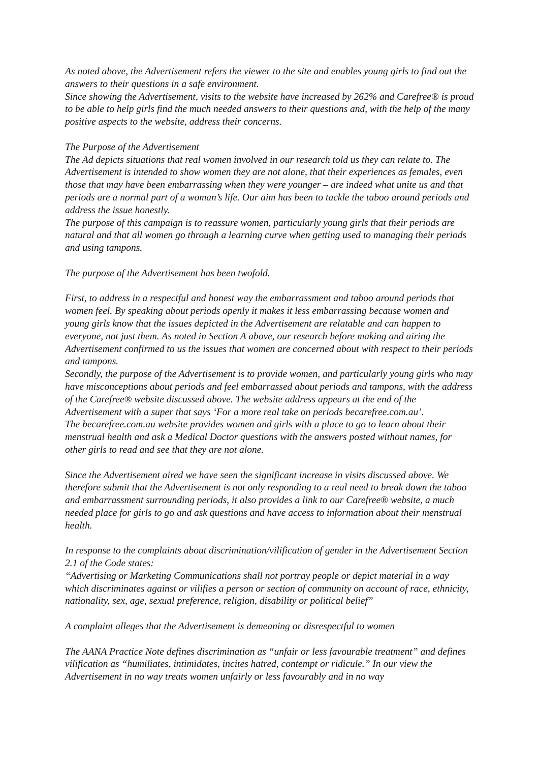As noted above, the Advertisement refers the viewer to the site and enables young girls to find out the answers to their questions in a safe environment.
Since showing the Advertisement, visits to the website have increased by 262% and Carefree® is proud to be able to help girls find the much needed answers to their questions and, with the help of the many positive aspects to the website, address their concerns.
The Purpose of the Advertisement
The Ad depicts situations that real women involved in our research told us they can relate to. The Advertisement is intended to show women they are not alone, that their experiences as females, even those that may have been embarrassing when they were younger – are indeed what unite us and that periods are a normal part of a woman’s life. Our aim has been to tackle the taboo around periods and address the issue honestly.
The purpose of this campaign is to reassure women, particularly young girls that their periods are natural and that all women go through a learning curve when getting used to managing their periods and using tampons.
The purpose of the Advertisement has been twofold.
First, to address in a respectful and honest way the embarrassment and taboo around periods that women feel. By speaking about periods openly it makes it less embarrassing because women and young girls know that the issues depicted in the Advertisement are relatable and can happen to everyone, not just them. As noted in Section A above, our research before making and airing the Advertisement confirmed to us the issues that women are concerned about with respect to their periods and tampons.
Secondly, the purpose of the Advertisement is to provide women, and particularly young girls who may have misconceptions about periods and feel embarrassed about periods and tampons, with the address of the Carefree® website discussed above. The website address appears at the end of the Advertisement with a super that says ‘For a more real take on periods becarefree.com.au’.
The becarefree.com.au website provides women and girls with a place to go to learn about their menstrual health and ask a Medical Doctor questions with the answers posted without names, for other girls to read and see that they are not alone.
Since the Advertisement aired we have seen the significant increase in visits discussed above. We therefore submit that the Advertisement is not only responding to a real need to break down the taboo and embarrassment surrounding periods, it also provides a link to our Carefree® website, a much needed place for girls to go and ask questions and have access to information about their menstrual health.
In response to the complaints about discrimination/vilification of gender in the Advertisement Section 2.1 of the Code states:
“Advertising or Marketing Communications shall not portray people or depict material in a way which discriminates against or vilifies a person or section of community on account of race, ethnicity, nationality, sex, age, sexual preference, religion, disability or political belief”
A complaint alleges that the Advertisement is demeaning or disrespectful to women
The AANA Practice Note defines discrimination as “unfair or less favourable treatment” and defines vilification as “humiliates, intimidates, incites hatred, contempt or ridicule.” In our view the Advertisement in no way treats women unfairly or less favourably and in no way